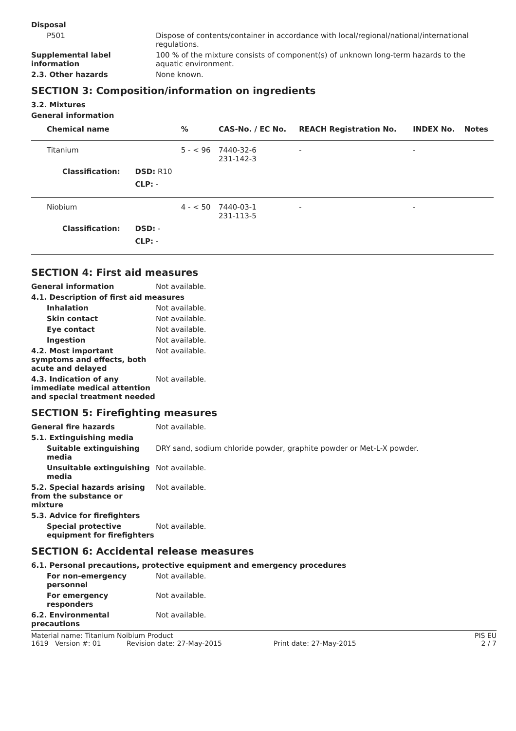Disposal
P501 Dispose of contents/container in accordance with local/regional/national/international regulations.
Supplemental label information
100 % of the mixture consists of component(s) of unknown long-term hazards to the aquatic environment.
2.3. Other hazards None known.
SECTION 3: Composition/information on ingredients
3.2. Mixtures
General information
| Chemical name | | % | CAS-No. / EC No. | REACH Registration No. | INDEX No. | Notes |
| --- | --- | --- | --- | --- | --- | --- |
| Titanium | | 5 - < 96 | 7440-32-6 231-142-3 | - | - | |
| Classification: | DSD: R10 | | | | | |
| | CLP: - | | | | | |
| Niobium | | 4 - < 50 | 7440-03-1 231-113-5 | - | - | |
| Classification: | DSD: - | | | | | |
| | CLP: - | | | | | |
SECTION 4: First aid measures
General information Not available.
4.1. Description of first aid measures
Inhalation Not available.
Skin contact Not available.
Eye contact Not available.
Ingestion Not available.
4.2. Most important symptoms and effects, both acute and delayed
Not available.
4.3. Indication of any immediate medical attention and special treatment needed
Not available.
SECTION 5: Firefighting measures
General fire hazards Not available.
5.1. Extinguishing media
Suitable extinguishing media
DRY sand, sodium chloride powder, graphite powder or Met-L-X powder.
Unsuitable extinguishing media
Not available.
5.2. Special hazards arising from the substance or mixture
Not available.
5.3. Advice for firefighters
Special protective equipment for firefighters
Not available.
SECTION 6: Accidental release measures
6.1. Personal precautions, protective equipment and emergency procedures
For non-emergency personnel
Not available.
For emergency responders Not available.
6.2. Environmental precautions
Not available.
Material name: Titanium Noibium Product
PIS EU
1619 Version #: 01
Revision date: 27-May-2015
Print date: 27-May-2015
2 / 7